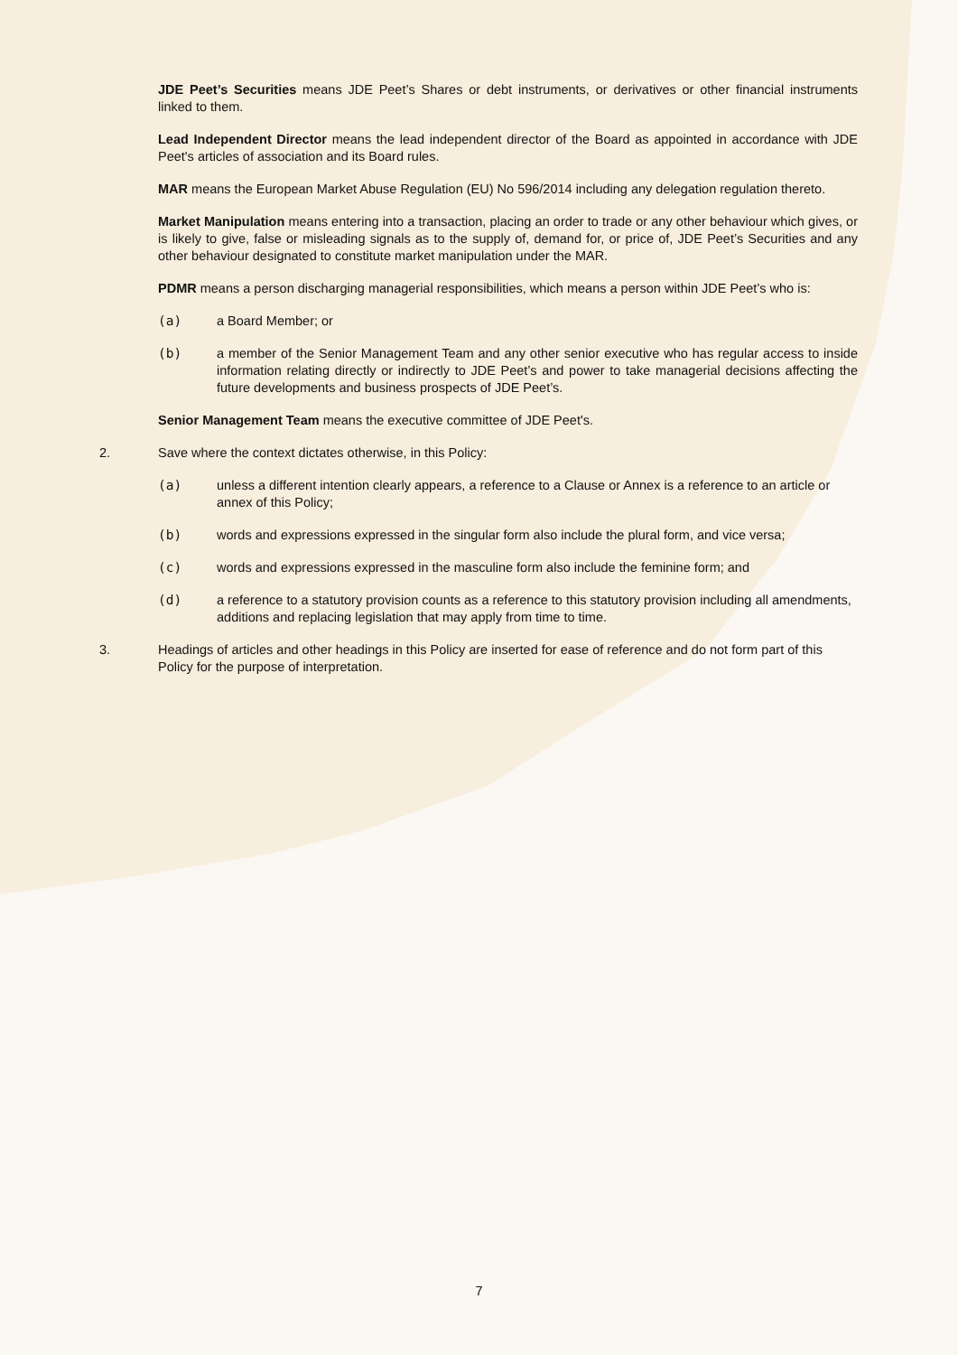JDE Peet’s Securities means JDE Peet’s Shares or debt instruments, or derivatives or other financial instruments linked to them.
Lead Independent Director means the lead independent director of the Board as appointed in accordance with JDE Peet's articles of association and its Board rules.
MAR means the European Market Abuse Regulation (EU) No 596/2014 including any delegation regulation thereto.
Market Manipulation means entering into a transaction, placing an order to trade or any other behaviour which gives, or is likely to give, false or misleading signals as to the supply of, demand for, or price of, JDE Peet’s Securities and any other behaviour designated to constitute market manipulation under the MAR.
PDMR means a person discharging managerial responsibilities, which means a person within JDE Peet’s who is:
(a) a Board Member; or
(b) a member of the Senior Management Team and any other senior executive who has regular access to inside information relating directly or indirectly to JDE Peet’s and power to take managerial decisions affecting the future developments and business prospects of JDE Peet’s.
Senior Management Team means the executive committee of JDE Peet's.
2. Save where the context dictates otherwise, in this Policy:
(a) unless a different intention clearly appears, a reference to a Clause or Annex is a reference to an article or annex of this Policy;
(b) words and expressions expressed in the singular form also include the plural form, and vice versa;
(c) words and expressions expressed in the masculine form also include the feminine form; and
(d) a reference to a statutory provision counts as a reference to this statutory provision including all amendments, additions and replacing legislation that may apply from time to time.
3. Headings of articles and other headings in this Policy are inserted for ease of reference and do not form part of this Policy for the purpose of interpretation.
7